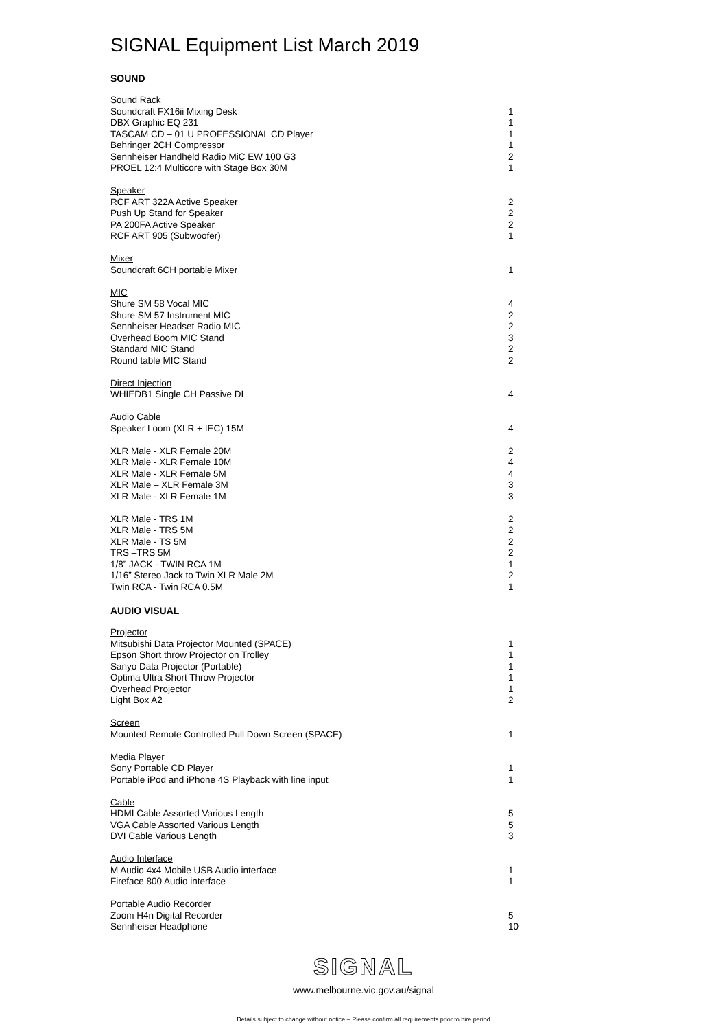SIGNAL Equipment List March 2019
SOUND
| Sound Rack | |
| Soundcraft FX16ii Mixing Desk | 1 |
| DBX Graphic EQ 231 | 1 |
| TASCAM CD – 01 U PROFESSIONAL CD Player | 1 |
| Behringer 2CH Compressor | 1 |
| Sennheiser Handheld Radio MiC EW 100 G3 | 2 |
| PROEL 12:4 Multicore with Stage Box 30M | 1 |
| Speaker | |
| RCF ART 322A Active Speaker | 2 |
| Push Up Stand for Speaker | 2 |
| PA 200FA Active Speaker | 2 |
| RCF ART 905 (Subwoofer) | 1 |
| Mixer | |
| Soundcraft 6CH portable Mixer | 1 |
| MIC | |
| Shure SM 58 Vocal MIC | 4 |
| Shure SM 57 Instrument MIC | 2 |
| Sennheiser Headset Radio MIC | 2 |
| Overhead Boom MIC Stand | 3 |
| Standard MIC Stand | 2 |
| Round table MIC Stand | 2 |
| Direct Injection | |
| WHIEDB1 Single CH Passive DI | 4 |
| Audio Cable | |
| Speaker Loom (XLR + IEC) 15M | 4 |
| XLR Male - XLR Female 20M | 2 |
| XLR Male - XLR Female 10M | 4 |
| XLR Male - XLR Female 5M | 4 |
| XLR Male – XLR Female 3M | 3 |
| XLR Male - XLR Female 1M | 3 |
| XLR Male - TRS 1M | 2 |
| XLR Male - TRS 5M | 2 |
| XLR Male - TS 5M | 2 |
| TRS –TRS 5M | 2 |
| 1/8” JACK - TWIN RCA 1M | 1 |
| 1/16” Stereo Jack to Twin XLR Male 2M | 2 |
| Twin RCA - Twin RCA 0.5M | 1 |
AUDIO VISUAL
| Projector | |
| Mitsubishi Data Projector Mounted (SPACE) | 1 |
| Epson Short throw Projector on Trolley | 1 |
| Sanyo Data Projector (Portable) | 1 |
| Optima Ultra Short Throw Projector | 1 |
| Overhead Projector | 1 |
| Light Box A2 | 2 |
| Screen | |
| Mounted Remote Controlled Pull Down Screen (SPACE) | 1 |
| Media Player | |
| Sony Portable CD Player | 1 |
| Portable iPod and iPhone 4S Playback with line input | 1 |
| Cable | |
| HDMI Cable Assorted Various Length | 5 |
| VGA Cable Assorted Various Length | 5 |
| DVI Cable Various Length | 3 |
| Audio Interface | |
| M Audio 4x4 Mobile USB Audio interface | 1 |
| Fireface 800 Audio interface | 1 |
| Portable Audio Recorder | |
| Zoom H4n Digital Recorder | 5 |
| Sennheiser Headphone | 10 |
SIGNAL
www.melbourne.vic.gov.au/signal
Details subject to change without notice – Please confirm all requirements prior to hire period